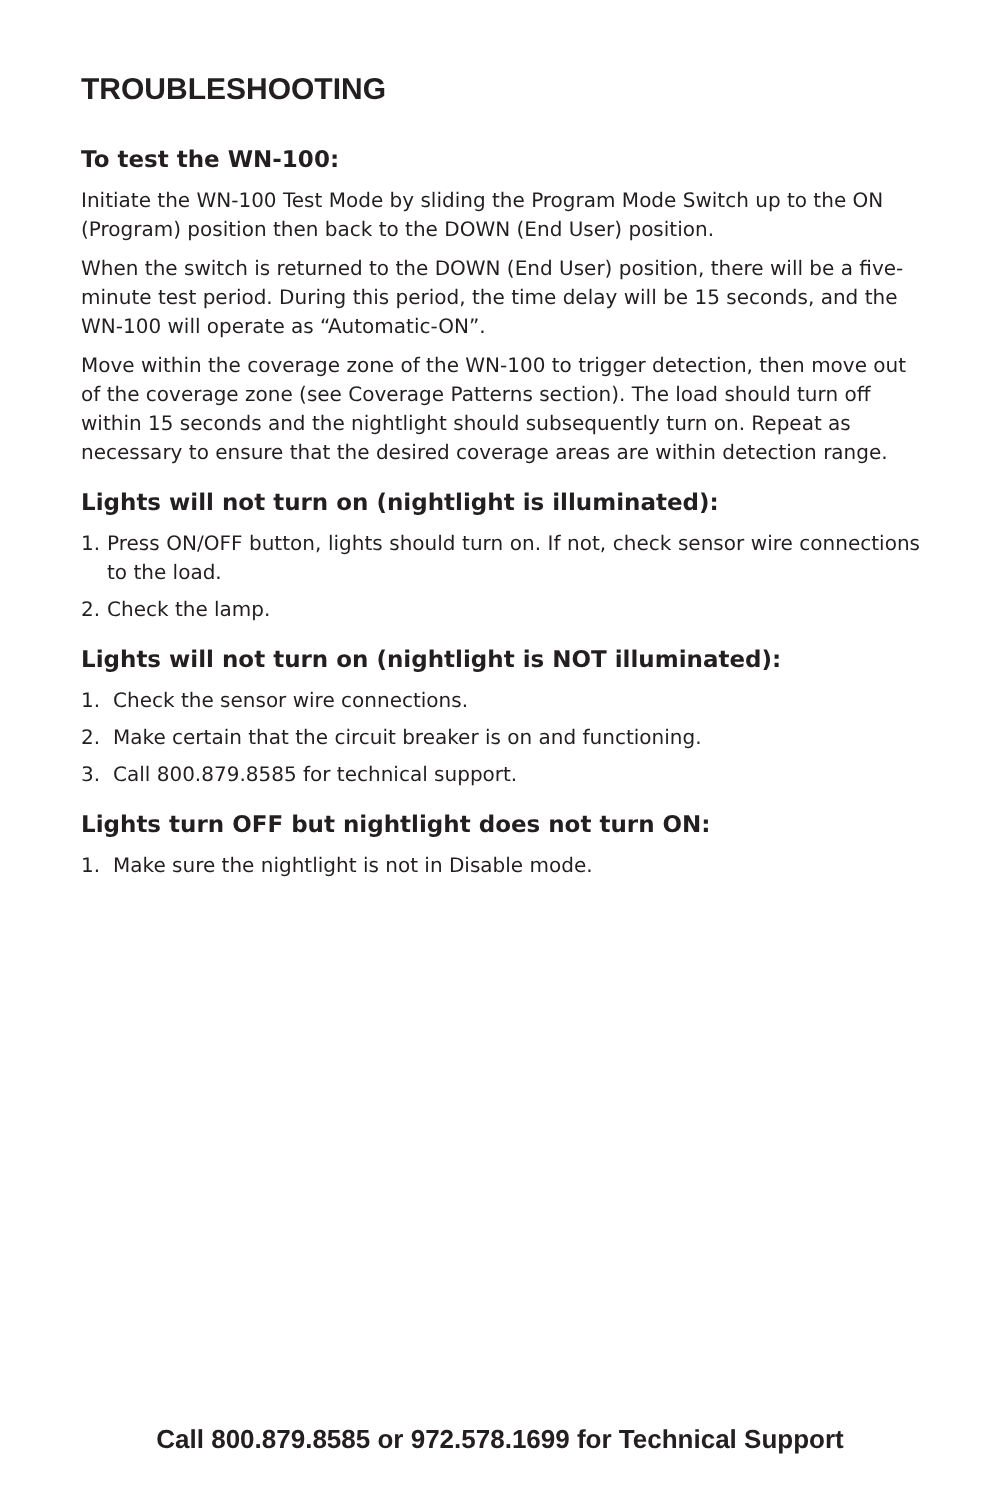TROUBLESHOOTING
To test the WN-100:
Initiate the WN-100 Test Mode by sliding the Program Mode Switch up to the ON (Program) position then back to the DOWN (End User) position.
When the switch is returned to the DOWN (End User) position, there will be a five-minute test period. During this period, the time delay will be 15 seconds, and the WN-100 will operate as “Automatic-ON”.
Move within the coverage zone of the WN-100 to trigger detection, then move out of the coverage zone (see Coverage Patterns section). The load should turn off within 15 seconds and the nightlight should subsequently turn on. Repeat as necessary to ensure that the desired coverage areas are within detection range.
Lights will not turn on (nightlight is illuminated):
1. Press ON/OFF button, lights should turn on. If not, check sensor wire connections to the load.
2. Check the lamp.
Lights will not turn on (nightlight is NOT illuminated):
1. Check the sensor wire connections.
2. Make certain that the circuit breaker is on and functioning.
3. Call 800.879.8585 for technical support.
Lights turn OFF but nightlight does not turn ON:
1. Make sure the nightlight is not in Disable mode.
Call 800.879.8585 or 972.578.1699 for Technical Support